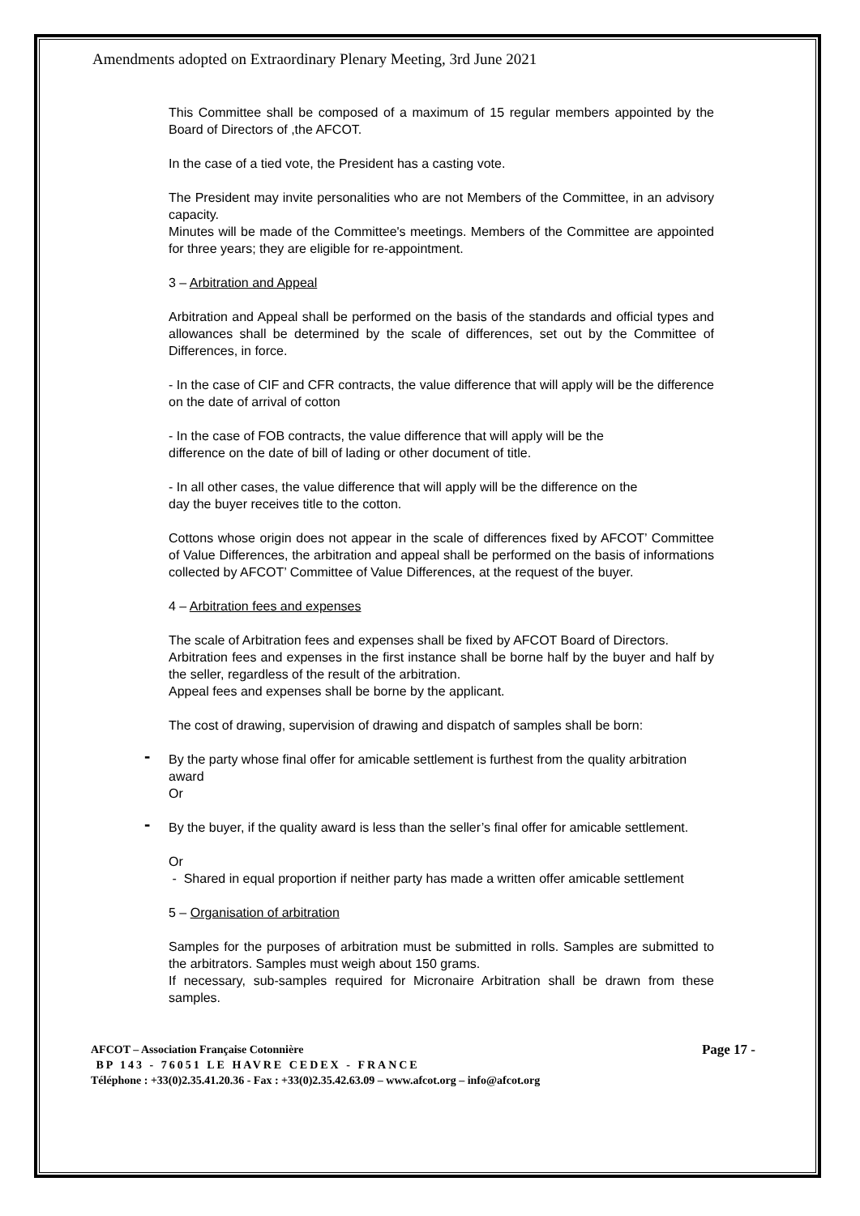Amendments adopted on Extraordinary Plenary Meeting, 3rd June 2021
This Committee shall be composed of a maximum of 15 regular members appointed by the Board of Directors of ,the AFCOT.
In the case of a tied vote, the President has a casting vote.
The President may invite personalities who are not Members of the Committee, in an advisory capacity.
Minutes will be made of the Committee's meetings. Members of the Committee are appointed for three years; they are eligible for re-appointment.
3 – Arbitration and Appeal
Arbitration and Appeal shall be performed on the basis of the standards and official types and allowances shall be determined by the scale of differences, set out by the Committee of Differences, in force.
- In the case of CIF and CFR contracts, the value difference that will apply will be the difference on the date of arrival of cotton
- In the case of FOB contracts, the value difference that will apply will be the
difference on the date of bill of lading or other document of title.
- In all other cases, the value difference that will apply will be the difference on the
day the buyer receives title to the cotton.
Cottons whose origin does not appear in the scale of differences fixed by AFCOT’ Committee of Value Differences, the arbitration and appeal shall be performed on the basis of informations collected by AFCOT’ Committee of Value Differences, at the request of the buyer.
4 – Arbitration fees and expenses
The scale of Arbitration fees and expenses shall be fixed by AFCOT Board of Directors.
Arbitration fees and expenses in the first instance shall be borne half by the buyer and half by the seller, regardless of the result of the arbitration.
Appeal fees and expenses shall be borne by the applicant.
The cost of drawing, supervision of drawing and dispatch of samples shall be born:
- By the party whose final offer for amicable settlement is furthest from the quality arbitration award
Or
- By the buyer, if the quality award is less than the seller’s final offer for amicable settlement.
Or
- Shared in equal proportion if neither party has made a written offer amicable settlement
5 – Organisation of arbitration
Samples for the purposes of arbitration must be submitted in rolls. Samples are submitted to the arbitrators. Samples must weigh about 150 grams.
If necessary, sub-samples required for Micronaire Arbitration shall be drawn from these samples.
AFCOT – Association Française Cotonnière Page 17 -
BP 143 - 76051 LE HAVRE CEDEX - FRANCE
Téléphone : +33(0)2.35.41.20.36 - Fax : +33(0)2.35.42.63.09 – www.afcot.org – info@afcot.org